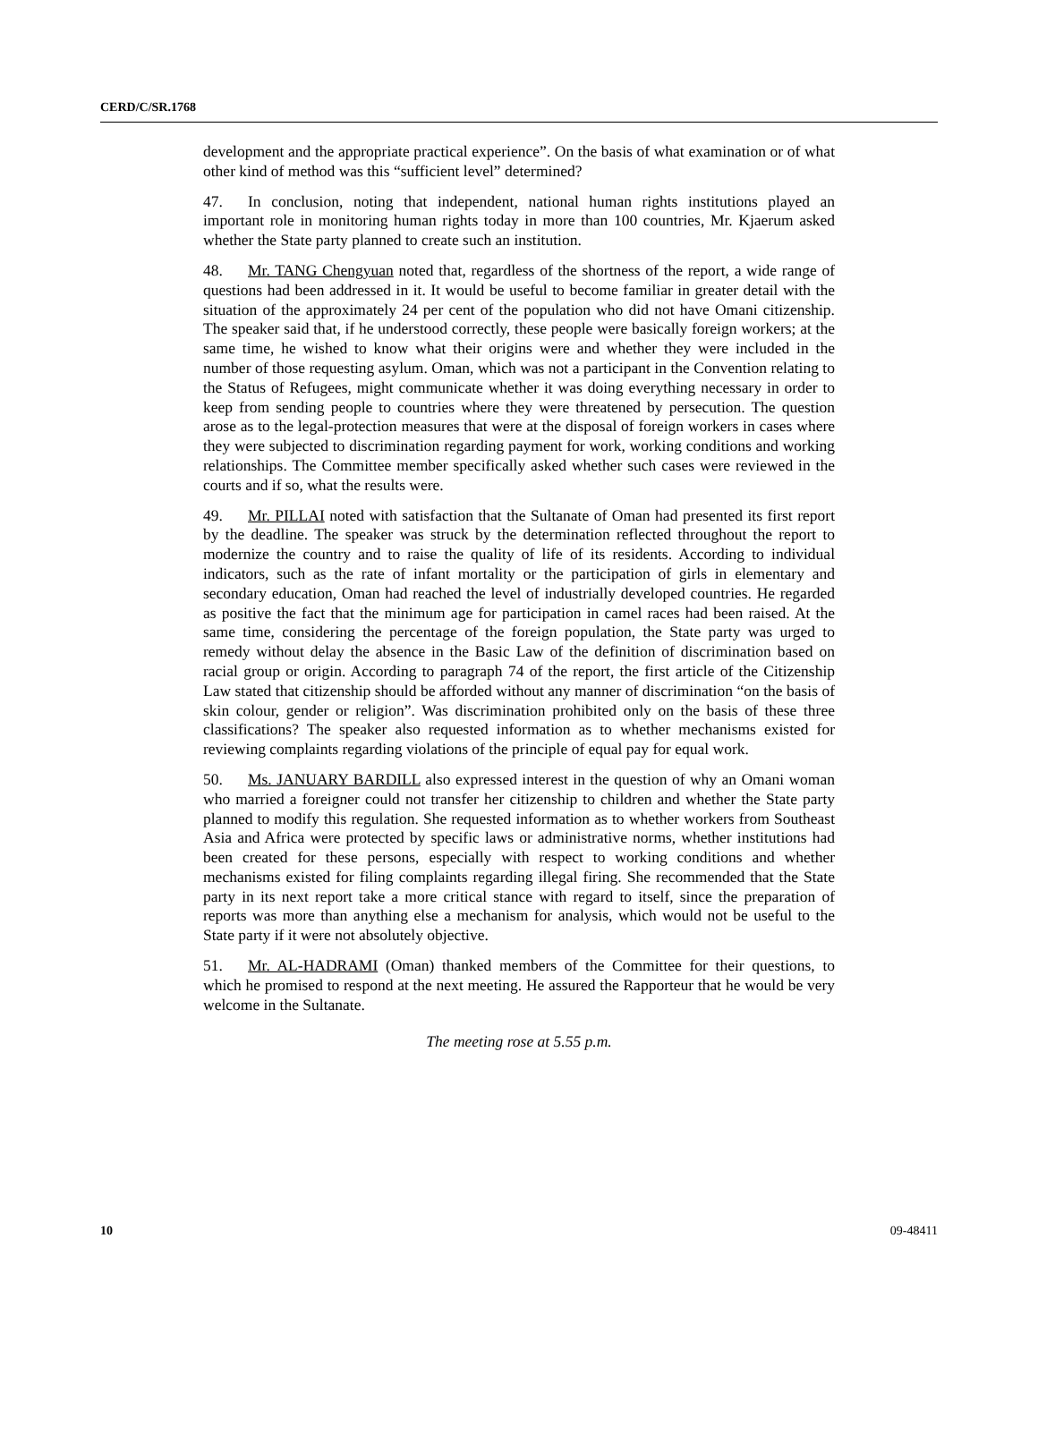CERD/C/SR.1768
development and the appropriate practical experience”. On the basis of what examination or of what other kind of method was this “sufficient level” determined?
47. In conclusion, noting that independent, national human rights institutions played an important role in monitoring human rights today in more than 100 countries, Mr. Kjaerum asked whether the State party planned to create such an institution.
48. Mr. TANG Chengyuan noted that, regardless of the shortness of the report, a wide range of questions had been addressed in it. It would be useful to become familiar in greater detail with the situation of the approximately 24 per cent of the population who did not have Omani citizenship. The speaker said that, if he understood correctly, these people were basically foreign workers; at the same time, he wished to know what their origins were and whether they were included in the number of those requesting asylum. Oman, which was not a participant in the Convention relating to the Status of Refugees, might communicate whether it was doing everything necessary in order to keep from sending people to countries where they were threatened by persecution. The question arose as to the legal-protection measures that were at the disposal of foreign workers in cases where they were subjected to discrimination regarding payment for work, working conditions and working relationships. The Committee member specifically asked whether such cases were reviewed in the courts and if so, what the results were.
49. Mr. PILLAI noted with satisfaction that the Sultanate of Oman had presented its first report by the deadline. The speaker was struck by the determination reflected throughout the report to modernize the country and to raise the quality of life of its residents. According to individual indicators, such as the rate of infant mortality or the participation of girls in elementary and secondary education, Oman had reached the level of industrially developed countries. He regarded as positive the fact that the minimum age for participation in camel races had been raised. At the same time, considering the percentage of the foreign population, the State party was urged to remedy without delay the absence in the Basic Law of the definition of discrimination based on racial group or origin. According to paragraph 74 of the report, the first article of the Citizenship Law stated that citizenship should be afforded without any manner of discrimination “on the basis of skin colour, gender or religion”. Was discrimination prohibited only on the basis of these three classifications? The speaker also requested information as to whether mechanisms existed for reviewing complaints regarding violations of the principle of equal pay for equal work.
50. Ms. JANUARY BARDILL also expressed interest in the question of why an Omani woman who married a foreigner could not transfer her citizenship to children and whether the State party planned to modify this regulation. She requested information as to whether workers from Southeast Asia and Africa were protected by specific laws or administrative norms, whether institutions had been created for these persons, especially with respect to working conditions and whether mechanisms existed for filing complaints regarding illegal firing. She recommended that the State party in its next report take a more critical stance with regard to itself, since the preparation of reports was more than anything else a mechanism for analysis, which would not be useful to the State party if it were not absolutely objective.
51. Mr. AL-HADRAMI (Oman) thanked members of the Committee for their questions, to which he promised to respond at the next meeting. He assured the Rapporteur that he would be very welcome in the Sultanate.
The meeting rose at 5.55 p.m.
10 09-48411